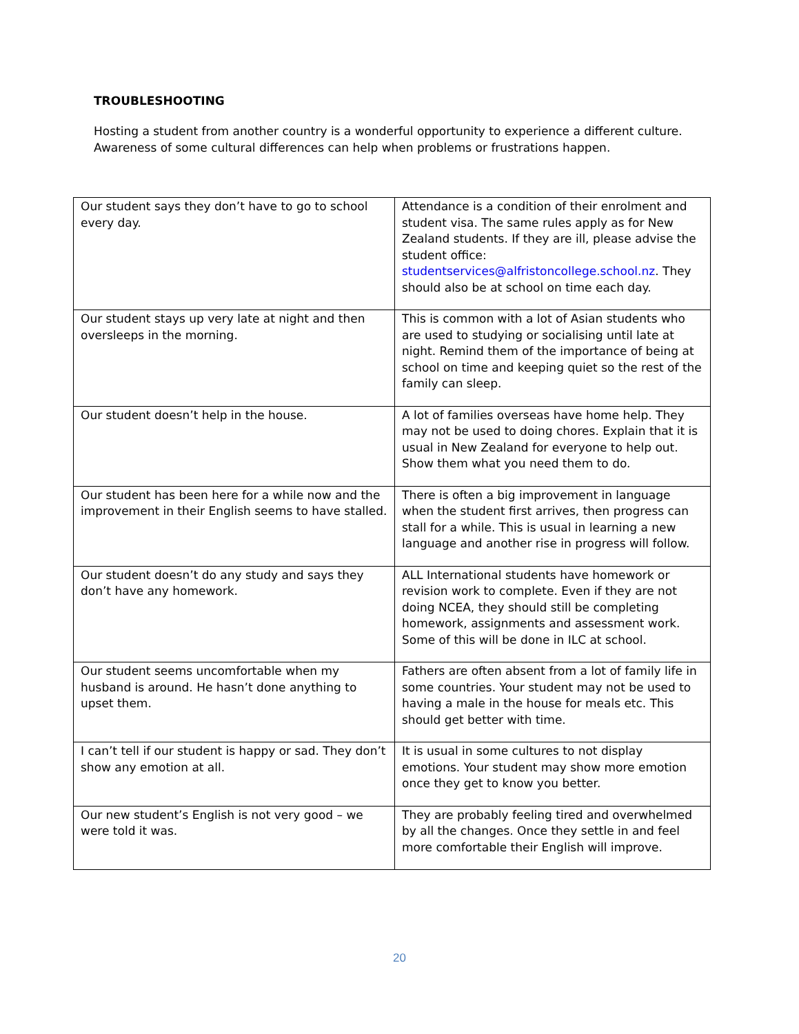TROUBLESHOOTING
Hosting a student from another country is a wonderful opportunity to experience a different culture. Awareness of some cultural differences can help when problems or frustrations happen.
| Our student says they don’t have to go to school every day. | Attendance is a condition of their enrolment and student visa. The same rules apply as for New Zealand students. If they are ill, please advise the student office: studentservices@alfristoncollege.school.nz . They should also be at school on time each day. |
| Our student stays up very late at night and then oversleeps in the morning. | This is common with a lot of Asian students who are used to studying or socialising until late at night. Remind them of the importance of being at school on time and keeping quiet so the rest of the family can sleep. |
| Our student doesn’t help in the house. | A lot of families overseas have home help. They may not be used to doing chores. Explain that it is usual in New Zealand for everyone to help out. Show them what you need them to do. |
| Our student has been here for a while now and the improvement in their English seems to have stalled. | There is often a big improvement in language when the student first arrives, then progress can stall for a while. This is usual in learning a new language and another rise in progress will follow. |
| Our student doesn’t do any study and says they don’t have any homework. | ALL International students have homework or revision work to complete. Even if they are not doing NCEA, they should still be completing homework, assignments and assessment work. Some of this will be done in ILC at school. |
| Our student seems uncomfortable when my husband is around. He hasn’t done anything to upset them. | Fathers are often absent from a lot of family life in some countries. Your student may not be used to having a male in the house for meals etc. This should get better with time. |
| I can’t tell if our student is happy or sad. They don’t show any emotion at all. | It is usual in some cultures to not display emotions. Your student may show more emotion once they get to know you better. |
| Our new student’s English is not very good – we were told it was. | They are probably feeling tired and overwhelmed by all the changes. Once they settle in and feel more comfortable their English will improve. |
20